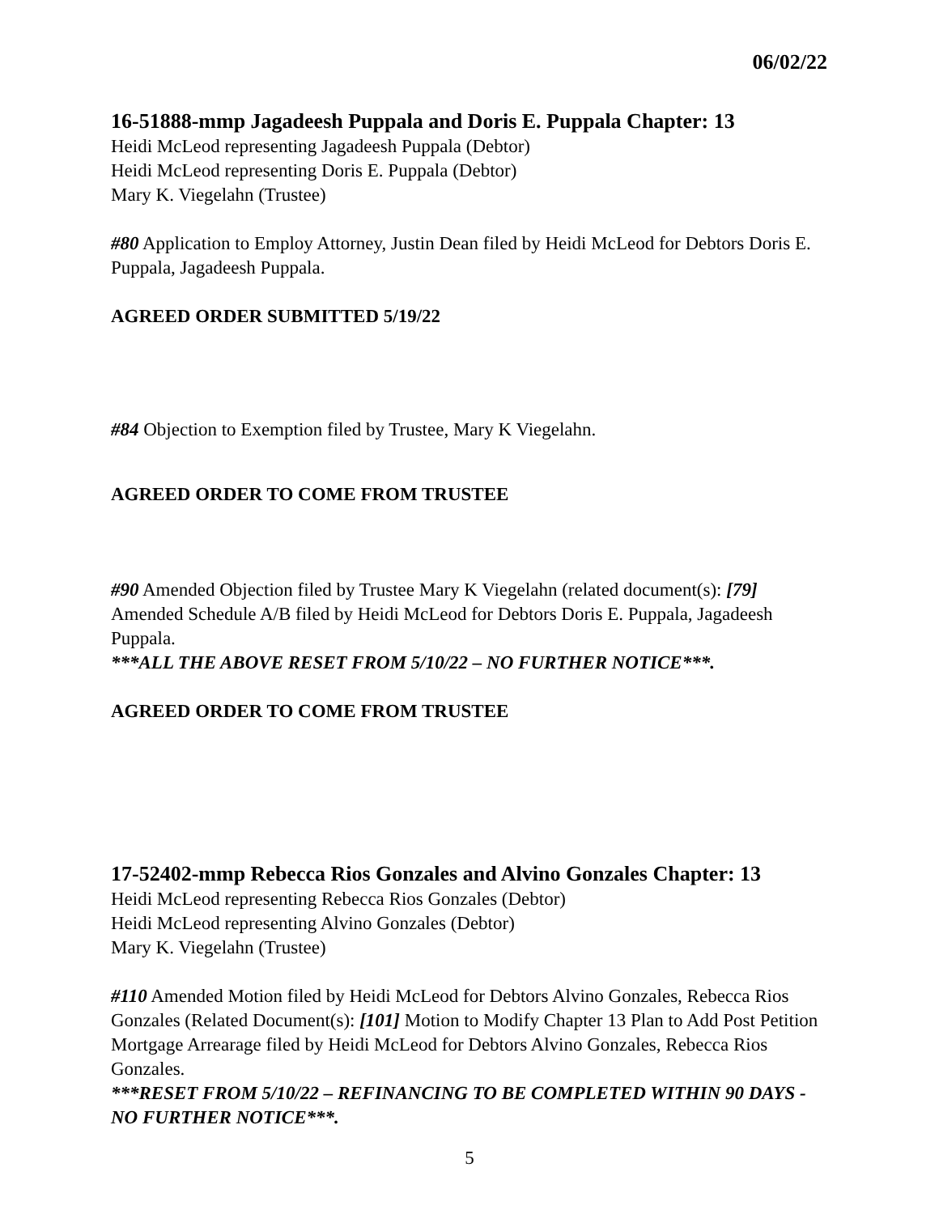06/02/22
16-51888-mmp Jagadeesh Puppala and Doris E. Puppala Chapter: 13
Heidi McLeod representing Jagadeesh Puppala (Debtor)
Heidi McLeod representing Doris E. Puppala (Debtor)
Mary K. Viegelahn (Trustee)
#80 Application to Employ Attorney, Justin Dean filed by Heidi McLeod for Debtors Doris E. Puppala, Jagadeesh Puppala.
AGREED ORDER SUBMITTED 5/19/22
#84 Objection to Exemption filed by Trustee, Mary K Viegelahn.
AGREED ORDER TO COME FROM TRUSTEE
#90 Amended Objection filed by Trustee Mary K Viegelahn (related document(s): [79] Amended Schedule A/B filed by Heidi McLeod for Debtors Doris E. Puppala, Jagadeesh Puppala.
***ALL THE ABOVE RESET FROM 5/10/22 – NO FURTHER NOTICE***.
AGREED ORDER TO COME FROM TRUSTEE
17-52402-mmp Rebecca Rios Gonzales and Alvino Gonzales Chapter: 13
Heidi McLeod representing Rebecca Rios Gonzales (Debtor)
Heidi McLeod representing Alvino Gonzales (Debtor)
Mary K. Viegelahn (Trustee)
#110 Amended Motion filed by Heidi McLeod for Debtors Alvino Gonzales, Rebecca Rios Gonzales (Related Document(s): [101] Motion to Modify Chapter 13 Plan to Add Post Petition Mortgage Arrearage filed by Heidi McLeod for Debtors Alvino Gonzales, Rebecca Rios Gonzales.
***RESET FROM 5/10/22 – REFINANCING TO BE COMPLETED WITHIN 90 DAYS - NO FURTHER NOTICE***.
5